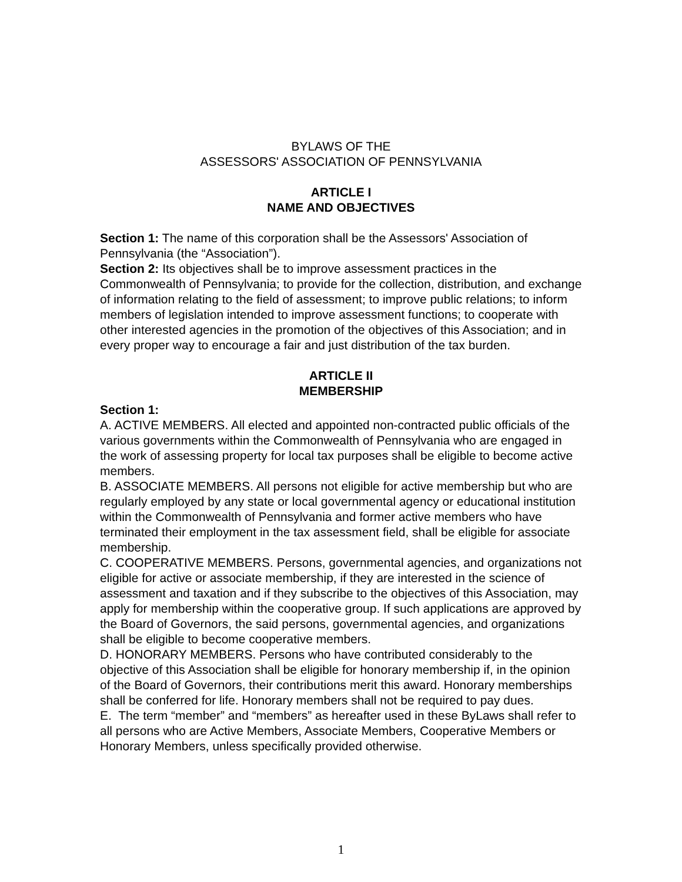BYLAWS OF THE
ASSESSORS' ASSOCIATION OF PENNSYLVANIA
ARTICLE I
NAME AND OBJECTIVES
Section 1: The name of this corporation shall be the Assessors' Association of Pennsylvania (the “Association”).
Section 2: Its objectives shall be to improve assessment practices in the Commonwealth of Pennsylvania; to provide for the collection, distribution, and exchange of information relating to the field of assessment; to improve public relations; to inform members of legislation intended to improve assessment functions; to cooperate with other interested agencies in the promotion of the objectives of this Association; and in every proper way to encourage a fair and just distribution of the tax burden.
ARTICLE II
MEMBERSHIP
Section 1:
A. ACTIVE MEMBERS. All elected and appointed non-contracted public officials of the various governments within the Commonwealth of Pennsylvania who are engaged in the work of assessing property for local tax purposes shall be eligible to become active members.
B. ASSOCIATE MEMBERS. All persons not eligible for active membership but who are regularly employed by any state or local governmental agency or educational institution within the Commonwealth of Pennsylvania and former active members who have terminated their employment in the tax assessment field, shall be eligible for associate membership.
C. COOPERATIVE MEMBERS. Persons, governmental agencies, and organizations not eligible for active or associate membership, if they are interested in the science of assessment and taxation and if they subscribe to the objectives of this Association, may apply for membership within the cooperative group. If such applications are approved by the Board of Governors, the said persons, governmental agencies, and organizations shall be eligible to become cooperative members.
D. HONORARY MEMBERS. Persons who have contributed considerably to the objective of this Association shall be eligible for honorary membership if, in the opinion of the Board of Governors, their contributions merit this award. Honorary memberships shall be conferred for life. Honorary members shall not be required to pay dues.
E. The term “member” and “members” as hereafter used in these ByLaws shall refer to all persons who are Active Members, Associate Members, Cooperative Members or Honorary Members, unless specifically provided otherwise.
1